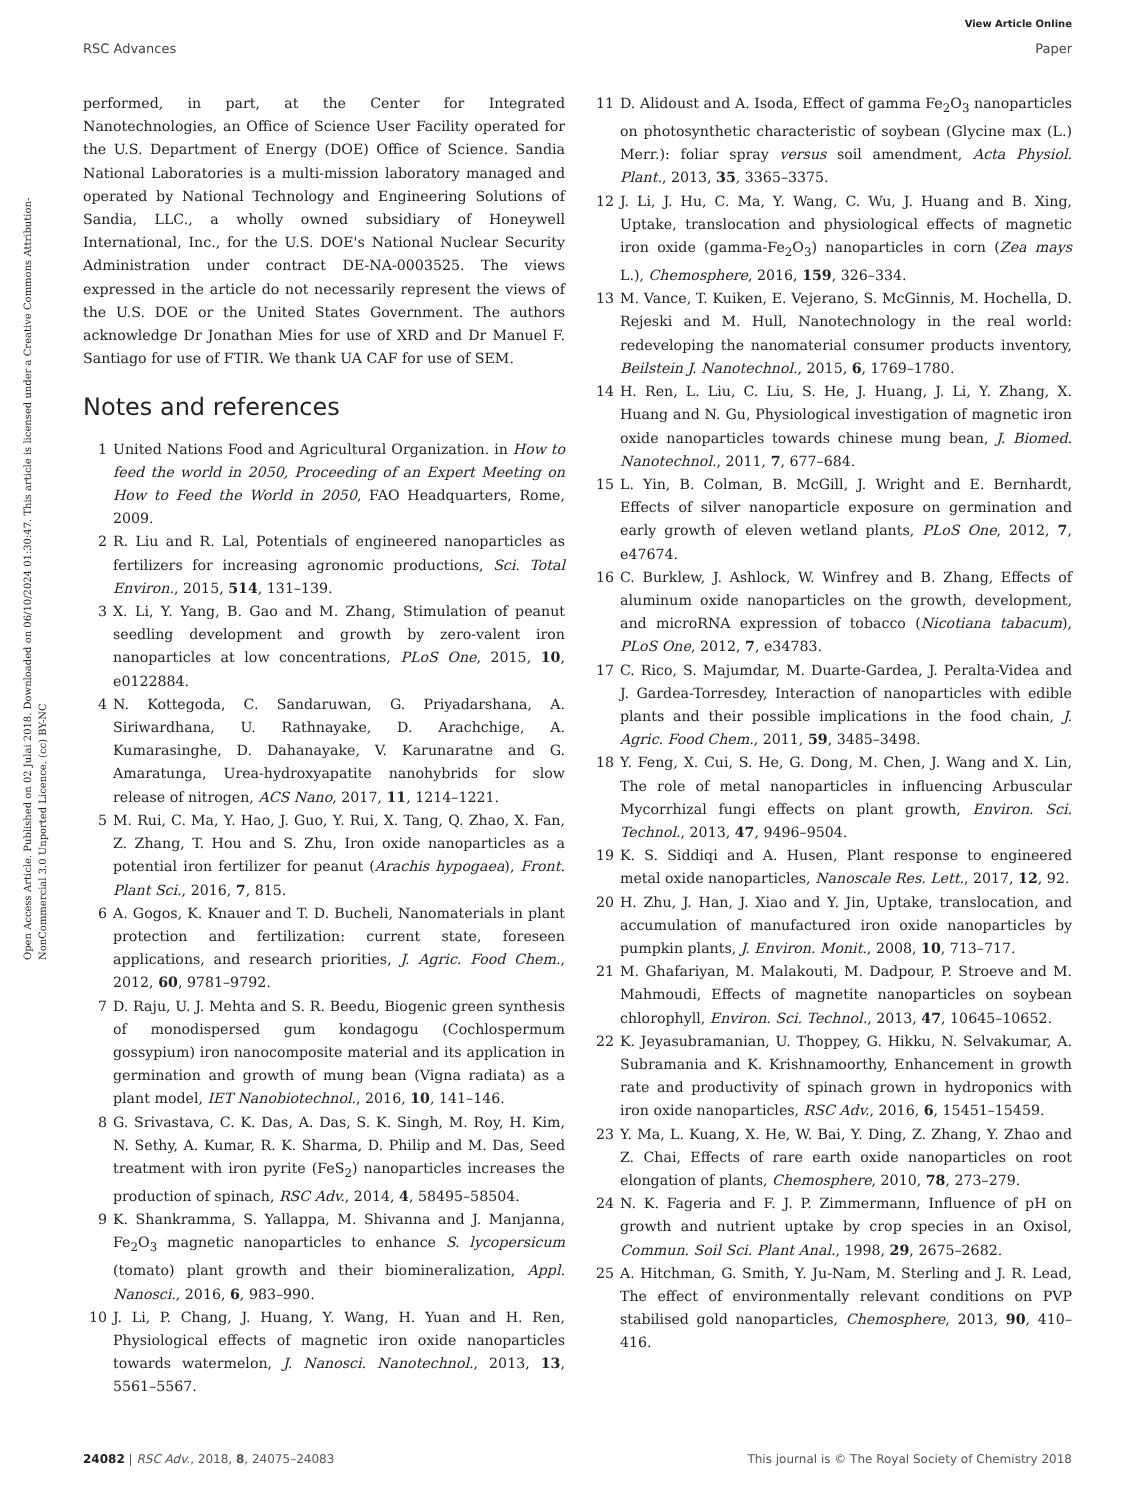View Article Online
RSC Advances Paper
Open Access Article. Published on 02 Julai 2018. Downloaded on 06/10/2024 01:30:47. This article is licensed under a Creative Commons Attribution-NonCommercial 3.0 Unported Licence. (cc) BY-NC
performed, in part, at the Center for Integrated Nanotechnologies, an Office of Science User Facility operated for the U.S. Department of Energy (DOE) Office of Science. Sandia National Laboratories is a multi-mission laboratory managed and operated by National Technology and Engineering Solutions of Sandia, LLC., a wholly owned subsidiary of Honeywell International, Inc., for the U.S. DOE's National Nuclear Security Administration under contract DE-NA-0003525. The views expressed in the article do not necessarily represent the views of the U.S. DOE or the United States Government. The authors acknowledge Dr Jonathan Mies for use of XRD and Dr Manuel F. Santiago for use of FTIR. We thank UA CAF for use of SEM.
Notes and references
1 United Nations Food and Agricultural Organization. in How to feed the world in 2050, Proceeding of an Expert Meeting on How to Feed the World in 2050, FAO Headquarters, Rome, 2009.
2 R. Liu and R. Lal, Potentials of engineered nanoparticles as fertilizers for increasing agronomic productions, Sci. Total Environ., 2015, 514, 131–139.
3 X. Li, Y. Yang, B. Gao and M. Zhang, Stimulation of peanut seedling development and growth by zero-valent iron nanoparticles at low concentrations, PLoS One, 2015, 10, e0122884.
4 N. Kottegoda, C. Sandaruwan, G. Priyadarshana, A. Siriwardhana, U. Rathnayake, D. Arachchige, A. Kumarasinghe, D. Dahanayake, V. Karunaratne and G. Amaratunga, Urea-hydroxyapatite nanohybrids for slow release of nitrogen, ACS Nano, 2017, 11, 1214–1221.
5 M. Rui, C. Ma, Y. Hao, J. Guo, Y. Rui, X. Tang, Q. Zhao, X. Fan, Z. Zhang, T. Hou and S. Zhu, Iron oxide nanoparticles as a potential iron fertilizer for peanut (Arachis hypogaea), Front. Plant Sci., 2016, 7, 815.
6 A. Gogos, K. Knauer and T. D. Bucheli, Nanomaterials in plant protection and fertilization: current state, foreseen applications, and research priorities, J. Agric. Food Chem., 2012, 60, 9781–9792.
7 D. Raju, U. J. Mehta and S. R. Beedu, Biogenic green synthesis of monodispersed gum kondagogu (Cochlospermum gossypium) iron nanocomposite material and its application in germination and growth of mung bean (Vigna radiata) as a plant model, IET Nanobiotechnol., 2016, 10, 141–146.
8 G. Srivastava, C. K. Das, A. Das, S. K. Singh, M. Roy, H. Kim, N. Sethy, A. Kumar, R. K. Sharma, D. Philip and M. Das, Seed treatment with iron pyrite (FeS<sub>2</sub>) nanoparticles increases the production of spinach, RSC Adv., 2014, 4, 58495–58504.
9 K. Shankramma, S. Yallappa, M. Shivanna and J. Manjanna, Fe<sub>2</sub>O<sub>3</sub> magnetic nanoparticles to enhance S. lycopersicum (tomato) plant growth and their biomineralization, Appl. Nanosci., 2016, 6, 983–990.
10 J. Li, P. Chang, J. Huang, Y. Wang, H. Yuan and H. Ren, Physiological effects of magnetic iron oxide nanoparticles towards watermelon, J. Nanosci. Nanotechnol., 2013, 13, 5561–5567.
11 D. Alidoust and A. Isoda, Effect of gamma Fe<sub>2</sub>O<sub>3</sub> nanoparticles on photosynthetic characteristic of soybean (Glycine max (L.) Merr.): foliar spray versus soil amendment, Acta Physiol. Plant., 2013, 35, 3365–3375.
12 J. Li, J. Hu, C. Ma, Y. Wang, C. Wu, J. Huang and B. Xing, Uptake, translocation and physiological effects of magnetic iron oxide (gamma-Fe<sub>2</sub>O<sub>3</sub>) nanoparticles in corn (Zea mays L.), Chemosphere, 2016, 159, 326–334.
13 M. Vance, T. Kuiken, E. Vejerano, S. McGinnis, M. Hochella, D. Rejeski and M. Hull, Nanotechnology in the real world: redeveloping the nanomaterial consumer products inventory, Beilstein J. Nanotechnol., 2015, 6, 1769–1780.
14 H. Ren, L. Liu, C. Liu, S. He, J. Huang, J. Li, Y. Zhang, X. Huang and N. Gu, Physiological investigation of magnetic iron oxide nanoparticles towards chinese mung bean, J. Biomed. Nanotechnol., 2011, 7, 677–684.
15 L. Yin, B. Colman, B. McGill, J. Wright and E. Bernhardt, Effects of silver nanoparticle exposure on germination and early growth of eleven wetland plants, PLoS One, 2012, 7, e47674.
16 C. Burklew, J. Ashlock, W. Winfrey and B. Zhang, Effects of aluminum oxide nanoparticles on the growth, development, and microRNA expression of tobacco (Nicotiana tabacum), PLoS One, 2012, 7, e34783.
17 C. Rico, S. Majumdar, M. Duarte-Gardea, J. Peralta-Videa and J. Gardea-Torresdey, Interaction of nanoparticles with edible plants and their possible implications in the food chain, J. Agric. Food Chem., 2011, 59, 3485–3498.
18 Y. Feng, X. Cui, S. He, G. Dong, M. Chen, J. Wang and X. Lin, The role of metal nanoparticles in influencing Arbuscular Mycorrhizal fungi effects on plant growth, Environ. Sci. Technol., 2013, 47, 9496–9504.
19 K. S. Siddiqi and A. Husen, Plant response to engineered metal oxide nanoparticles, Nanoscale Res. Lett., 2017, 12, 92.
20 H. Zhu, J. Han, J. Xiao and Y. Jin, Uptake, translocation, and accumulation of manufactured iron oxide nanoparticles by pumpkin plants, J. Environ. Monit., 2008, 10, 713–717.
21 M. Ghafariyan, M. Malakouti, M. Dadpour, P. Stroeve and M. Mahmoudi, Effects of magnetite nanoparticles on soybean chlorophyll, Environ. Sci. Technol., 2013, 47, 10645–10652.
22 K. Jeyasubramanian, U. Thoppey, G. Hikku, N. Selvakumar, A. Subramania and K. Krishnamoorthy, Enhancement in growth rate and productivity of spinach grown in hydroponics with iron oxide nanoparticles, RSC Adv., 2016, 6, 15451–15459.
23 Y. Ma, L. Kuang, X. He, W. Bai, Y. Ding, Z. Zhang, Y. Zhao and Z. Chai, Effects of rare earth oxide nanoparticles on root elongation of plants, Chemosphere, 2010, 78, 273–279.
24 N. K. Fageria and F. J. P. Zimmermann, Influence of pH on growth and nutrient uptake by crop species in an Oxisol, Commun. Soil Sci. Plant Anal., 1998, 29, 2675–2682.
25 A. Hitchman, G. Smith, Y. Ju-Nam, M. Sterling and J. R. Lead, The effect of environmentally relevant conditions on PVP stabilised gold nanoparticles, Chemosphere, 2013, 90, 410–416.
24082 | RSC Adv., 2018, 8, 24075–24083 This journal is © The Royal Society of Chemistry 2018